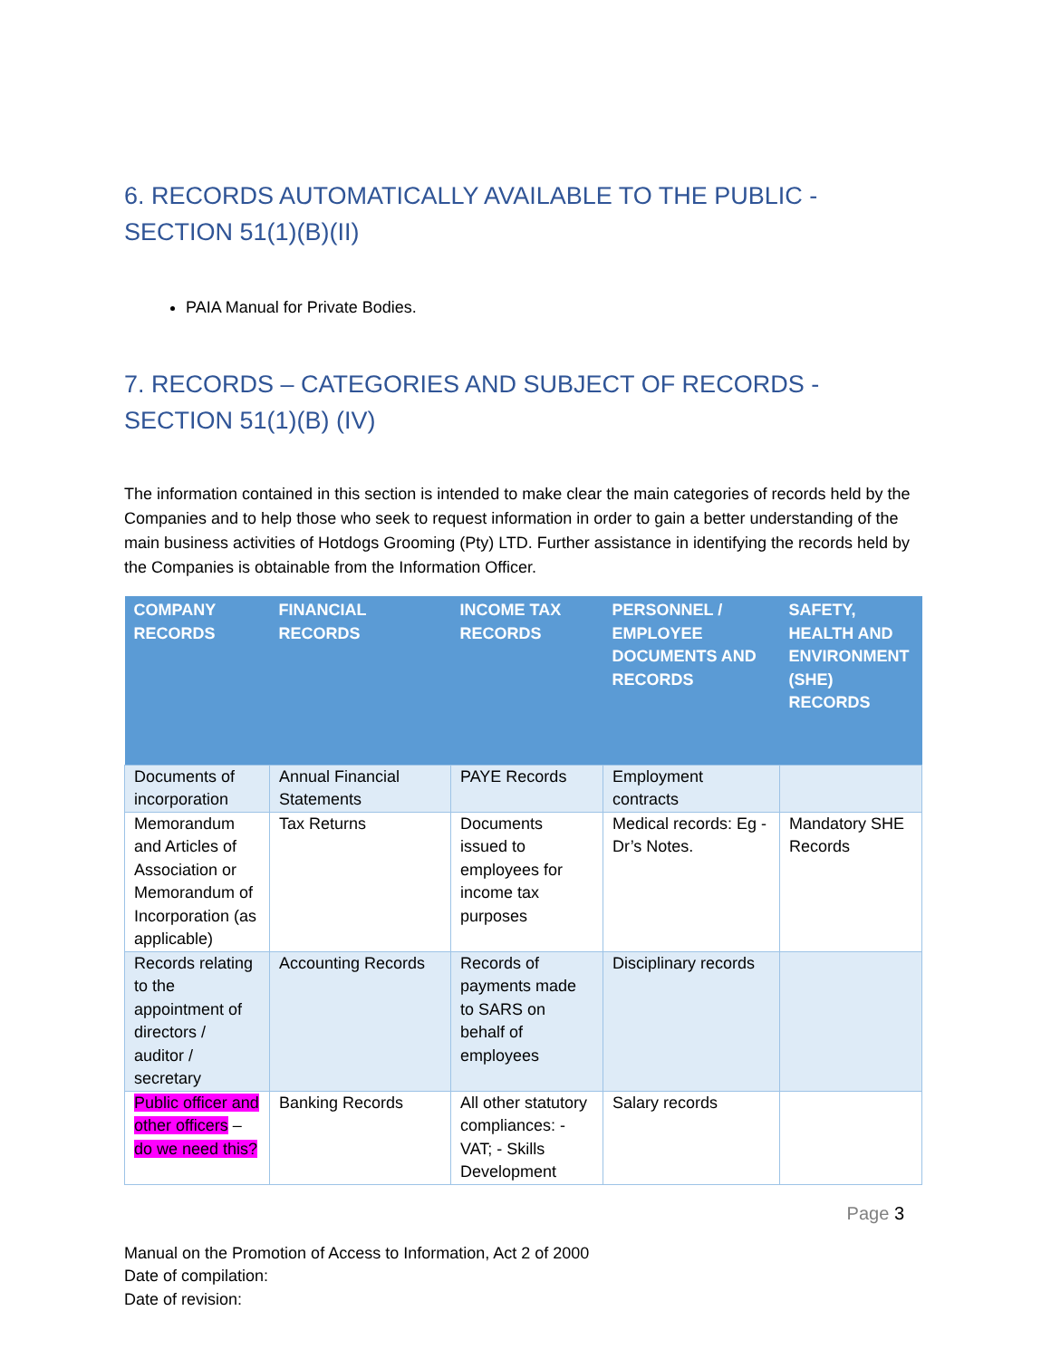6. RECORDS AUTOMATICALLY AVAILABLE TO THE PUBLIC - SECTION 51(1)(B)(II)
PAIA Manual for Private Bodies.
7. RECORDS – CATEGORIES AND SUBJECT OF RECORDS - SECTION 51(1)(B) (IV)
The information contained in this section is intended to make clear the main categories of records held by the Companies and to help those who seek to request information in order to gain a better understanding of the main business activities of Hotdogs Grooming (Pty) LTD. Further assistance in identifying the records held by the Companies is obtainable from the Information Officer.
| COMPANY RECORDS | FINANCIAL RECORDS | INCOME TAX RECORDS | PERSONNEL / EMPLOYEE DOCUMENTS AND RECORDS | SAFETY, HEALTH AND ENVIRONMENT (SHE) RECORDS |
| --- | --- | --- | --- | --- |
| Documents of incorporation | Annual Financial Statements | PAYE Records | Employment contracts | |
| Memorandum and Articles of Association or Memorandum of Incorporation (as applicable) | Tax Returns | Documents issued to employees for income tax purposes | Medical records: Eg - Dr’s Notes. | Mandatory SHE Records |
| Records relating to the appointment of directors / auditor / secretary | Accounting Records | Records of payments made to SARS on behalf of employees | Disciplinary records | |
| Public officer and other officers – do we need this? | Banking Records | All other statutory compliances: - VAT; - Skills Development | Salary records | |
Page 3
Manual on the Promotion of Access to Information, Act 2 of 2000
Date of compilation:
Date of revision: